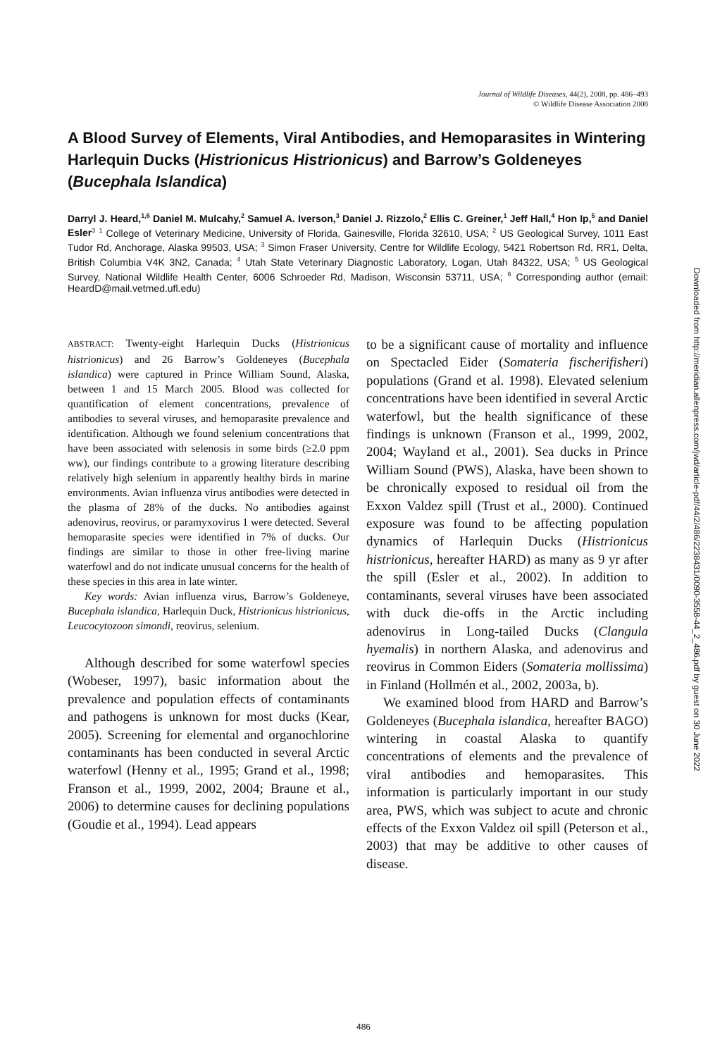Journal of Wildlife Diseases, 44(2), 2008, pp. 486–493
© Wildlife Disease Association 2008
A Blood Survey of Elements, Viral Antibodies, and Hemoparasites in Wintering Harlequin Ducks (Histrionicus Histrionicus) and Barrow’s Goldeneyes (Bucephala Islandica)
Darryl J. Heard,<sup>1,6</sup> Daniel M. Mulcahy,<sup>2</sup> Samuel A. Iverson,<sup>3</sup> Daniel J. Rizzolo,<sup>2</sup> Ellis C. Greiner,<sup>1</sup> Jeff Hall,<sup>4</sup> Hon Ip,<sup>5</sup> and Daniel Esler<sup>3</sup> <sup>1</sup> College of Veterinary Medicine, University of Florida, Gainesville, Florida 32610, USA; <sup>2</sup> US Geological Survey, 1011 East Tudor Rd, Anchorage, Alaska 99503, USA; <sup>3</sup> Simon Fraser University, Centre for Wildlife Ecology, 5421 Robertson Rd, RR1, Delta, British Columbia V4K 3N2, Canada; <sup>4</sup> Utah State Veterinary Diagnostic Laboratory, Logan, Utah 84322, USA; <sup>5</sup> US Geological Survey, National Wildlife Health Center, 6006 Schroeder Rd, Madison, Wisconsin 53711, USA; <sup>6</sup> Corresponding author (email: HeardD@mail.vetmed.ufl.edu)
ABSTRACT: Twenty-eight Harlequin Ducks (Histrionicus histrionicus) and 26 Barrow’s Goldeneyes (Bucephala islandica) were captured in Prince William Sound, Alaska, between 1 and 15 March 2005. Blood was collected for quantification of element concentrations, prevalence of antibodies to several viruses, and hemoparasite prevalence and identification. Although we found selenium concentrations that have been associated with selenosis in some birds (≥2.0 ppm ww), our findings contribute to a growing literature describing relatively high selenium in apparently healthy birds in marine environments. Avian influenza virus antibodies were detected in the plasma of 28% of the ducks. No antibodies against adenovirus, reovirus, or paramyxovirus 1 were detected. Several hemoparasite species were identified in 7% of ducks. Our findings are similar to those in other free-living marine waterfowl and do not indicate unusual concerns for the health of these species in this area in late winter.
Key words: Avian influenza virus, Barrow’s Goldeneye, Bucephala islandica, Harlequin Duck, Histrionicus histrionicus, Leucocytozoon simondi, reovirus, selenium.
Although described for some waterfowl species (Wobeser, 1997), basic information about the prevalence and population effects of contaminants and pathogens is unknown for most ducks (Kear, 2005). Screening for elemental and organochlorine contaminants has been conducted in several Arctic waterfowl (Henny et al., 1995; Grand et al., 1998; Franson et al., 1999, 2002, 2004; Braune et al., 2006) to determine causes for declining populations (Goudie et al., 1994). Lead appears
to be a significant cause of mortality and influence on Spectacled Eider (Somateria fischerifisheri) populations (Grand et al. 1998). Elevated selenium concentrations have been identified in several Arctic waterfowl, but the health significance of these findings is unknown (Franson et al., 1999, 2002, 2004; Wayland et al., 2001). Sea ducks in Prince William Sound (PWS), Alaska, have been shown to be chronically exposed to residual oil from the Exxon Valdez spill (Trust et al., 2000). Continued exposure was found to be affecting population dynamics of Harlequin Ducks (Histrionicus histrionicus, hereafter HARD) as many as 9 yr after the spill (Esler et al., 2002). In addition to contaminants, several viruses have been associated with duck die-offs in the Arctic including adenovirus in Long-tailed Ducks (Clangula hyemalis) in northern Alaska, and adenovirus and reovirus in Common Eiders (Somateria mollissima) in Finland (Hollmén et al., 2002, 2003a, b).
We examined blood from HARD and Barrow’s Goldeneyes (Bucephala islandica, hereafter BAGO) wintering in coastal Alaska to quantify concentrations of elements and the prevalence of viral antibodies and hemoparasites. This information is particularly important in our study area, PWS, which was subject to acute and chronic effects of the Exxon Valdez oil spill (Peterson et al., 2003) that may be additive to other causes of disease.
Downloaded from http://meridian.allenpress.com/jwd/article-pdf/44/2/486/2238431/0090-3558-44_2_486.pdf by guest on 30 June 2022
486